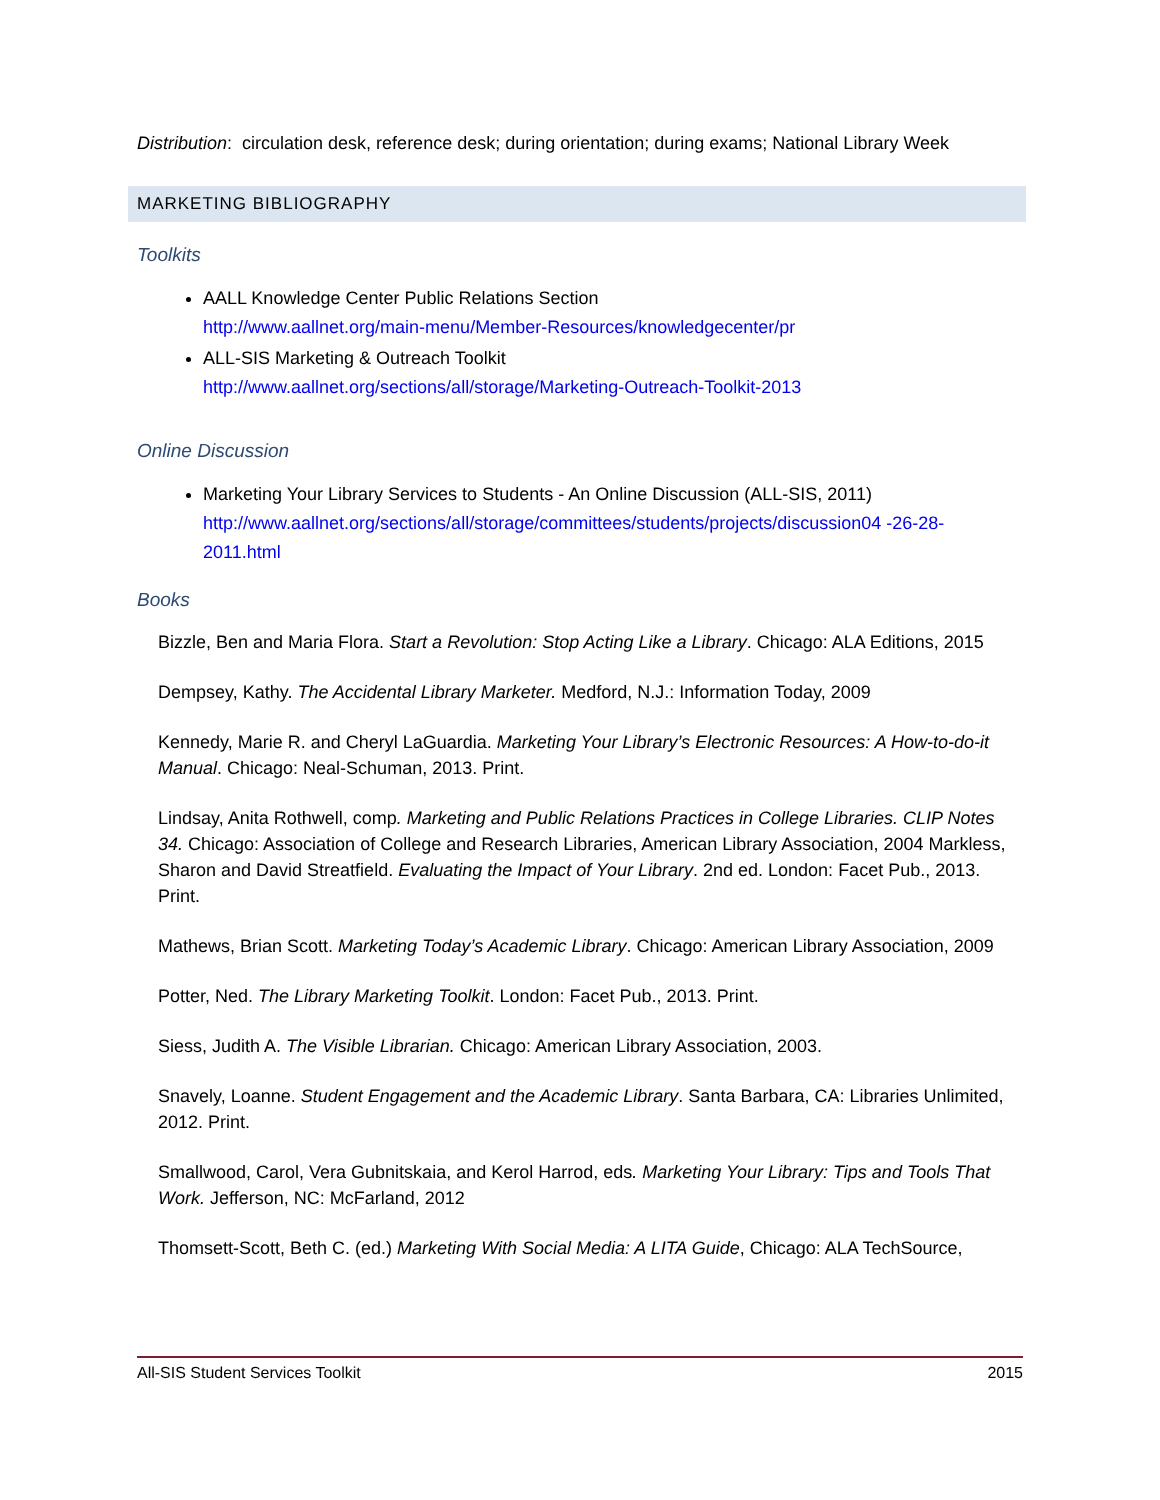Distribution: circulation desk, reference desk; during orientation; during exams; National Library Week
MARKETING BIBLIOGRAPHY
Toolkits
AALL Knowledge Center Public Relations Section
http://www.aallnet.org/main-menu/Member-Resources/knowledgecenter/pr
ALL-SIS Marketing & Outreach Toolkit
http://www.aallnet.org/sections/all/storage/Marketing-Outreach-Toolkit-2013
Online Discussion
Marketing Your Library Services to Students - An Online Discussion (ALL-SIS, 2011)
http://www.aallnet.org/sections/all/storage/committees/students/projects/discussion04 -26-28- 2011.html
Books
Bizzle, Ben and Maria Flora. Start a Revolution: Stop Acting Like a Library. Chicago: ALA Editions, 2015
Dempsey, Kathy. The Accidental Library Marketer. Medford, N.J.: Information Today, 2009
Kennedy, Marie R. and Cheryl LaGuardia. Marketing Your Library’s Electronic Resources: A How-to-do-it Manual. Chicago: Neal-Schuman, 2013. Print.
Lindsay, Anita Rothwell, comp. Marketing and Public Relations Practices in College Libraries. CLIP Notes 34. Chicago: Association of College and Research Libraries, American Library Association, 2004 Markless, Sharon and David Streatfield. Evaluating the Impact of Your Library. 2nd ed. London: Facet Pub., 2013. Print.
Mathews, Brian Scott. Marketing Today’s Academic Library. Chicago: American Library Association, 2009
Potter, Ned. The Library Marketing Toolkit. London: Facet Pub., 2013. Print.
Siess, Judith A. The Visible Librarian. Chicago: American Library Association, 2003.
Snavely, Loanne. Student Engagement and the Academic Library. Santa Barbara, CA: Libraries Unlimited, 2012. Print.
Smallwood, Carol, Vera Gubnitskaia, and Kerol Harrod, eds. Marketing Your Library: Tips and Tools That Work. Jefferson, NC: McFarland, 2012
Thomsett-Scott, Beth C. (ed.) Marketing With Social Media: A LITA Guide, Chicago: ALA TechSource,
All-SIS Student Services Toolkit 2015